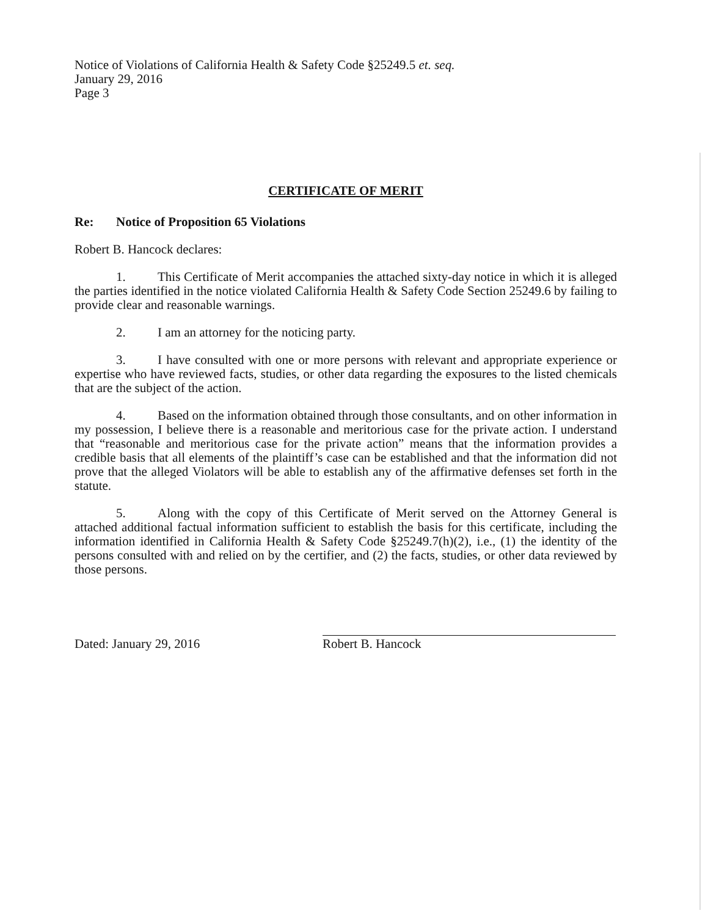Notice of Violations of California Health & Safety Code §25249.5 et. seq.
January 29, 2016
Page 3
CERTIFICATE OF MERIT
Re: Notice of Proposition 65 Violations
Robert B. Hancock declares:
1. This Certificate of Merit accompanies the attached sixty-day notice in which it is alleged the parties identified in the notice violated California Health & Safety Code Section 25249.6 by failing to provide clear and reasonable warnings.
2. I am an attorney for the noticing party.
3. I have consulted with one or more persons with relevant and appropriate experience or expertise who have reviewed facts, studies, or other data regarding the exposures to the listed chemicals that are the subject of the action.
4. Based on the information obtained through those consultants, and on other information in my possession, I believe there is a reasonable and meritorious case for the private action. I understand that “reasonable and meritorious case for the private action” means that the information provides a credible basis that all elements of the plaintiff’s case can be established and that the information did not prove that the alleged Violators will be able to establish any of the affirmative defenses set forth in the statute.
5. Along with the copy of this Certificate of Merit served on the Attorney General is attached additional factual information sufficient to establish the basis for this certificate, including the information identified in California Health & Safety Code §25249.7(h)(2), i.e., (1) the identity of the persons consulted with and relied on by the certifier, and (2) the facts, studies, or other data reviewed by those persons.
Dated: January 29, 2016
Robert B. Hancock